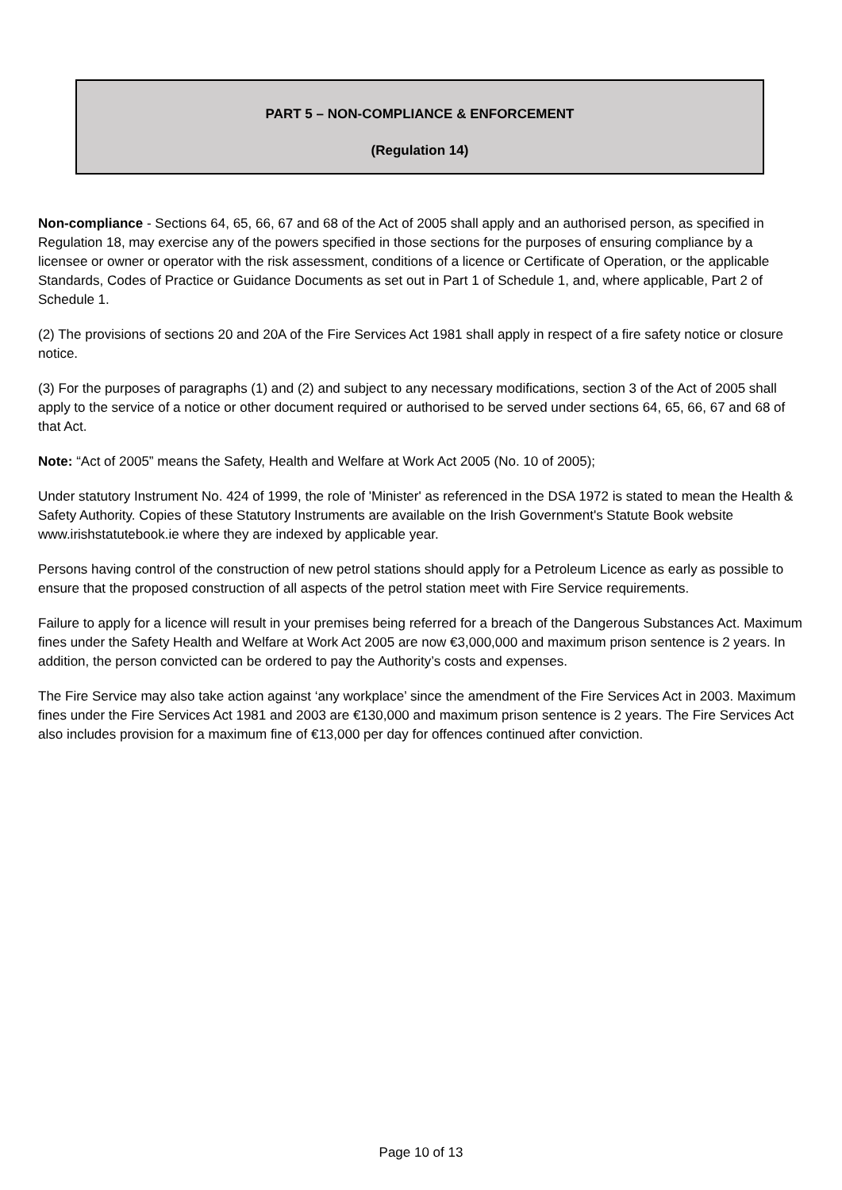PART 5 – NON-COMPLIANCE & ENFORCEMENT
(Regulation 14)
Non-compliance - Sections 64, 65, 66, 67 and 68 of the Act of 2005 shall apply and an authorised person, as specified in Regulation 18, may exercise any of the powers specified in those sections for the purposes of ensuring compliance by a licensee or owner or operator with the risk assessment, conditions of a licence or Certificate of Operation, or the applicable Standards, Codes of Practice or Guidance Documents as set out in Part 1 of Schedule 1, and, where applicable, Part 2 of Schedule 1.
(2) The provisions of sections 20 and 20A of the Fire Services Act 1981 shall apply in respect of a fire safety notice or closure notice.
(3) For the purposes of paragraphs (1) and (2) and subject to any necessary modifications, section 3 of the Act of 2005 shall apply to the service of a notice or other document required or authorised to be served under sections 64, 65, 66, 67 and 68 of that Act.
Note: “Act of 2005” means the Safety, Health and Welfare at Work Act 2005 (No. 10 of 2005);
Under statutory Instrument No. 424 of 1999, the role of 'Minister' as referenced in the DSA 1972 is stated to mean the Health & Safety Authority. Copies of these Statutory Instruments are available on the Irish Government's Statute Book website www.irishstatutebook.ie where they are indexed by applicable year.
Persons having control of the construction of new petrol stations should apply for a Petroleum Licence as early as possible to ensure that the proposed construction of all aspects of the petrol station meet with Fire Service requirements.
Failure to apply for a licence will result in your premises being referred for a breach of the Dangerous Substances Act. Maximum fines under the Safety Health and Welfare at Work Act 2005 are now €3,000,000 and maximum prison sentence is 2 years. In addition, the person convicted can be ordered to pay the Authority’s costs and expenses.
The Fire Service may also take action against ‘any workplace’ since the amendment of the Fire Services Act in 2003. Maximum fines under the Fire Services Act 1981 and 2003 are €130,000 and maximum prison sentence is 2 years. The Fire Services Act also includes provision for a maximum fine of €13,000 per day for offences continued after conviction.
Page 10 of 13